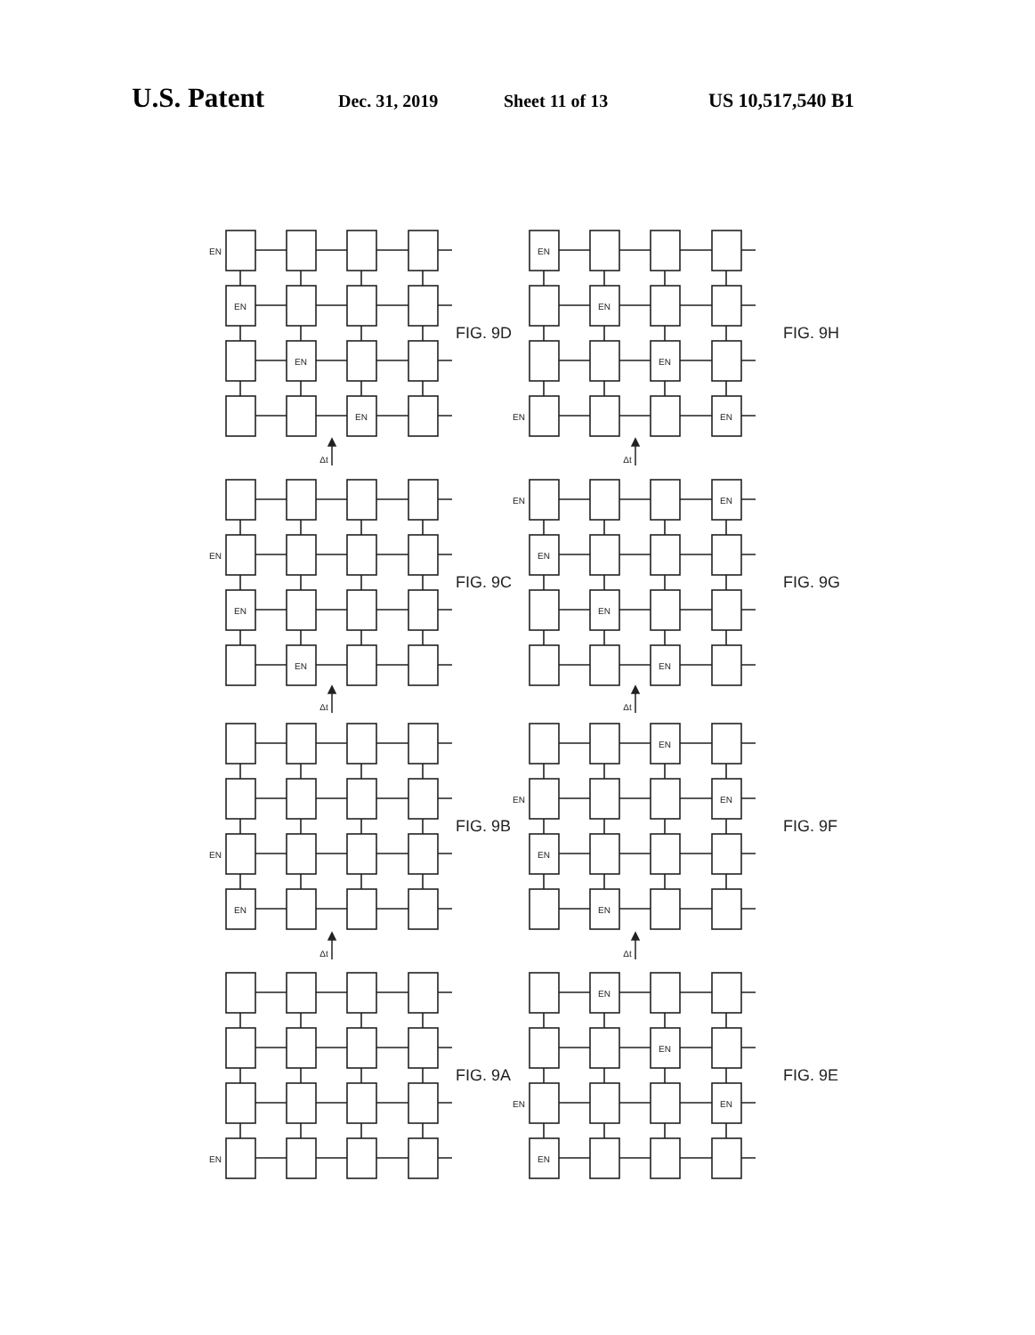U.S. Patent Dec. 31, 2019 Sheet 11 of 13 US 10,517,540 B1
Δt
Δt
Δt
Δt
Δt
Δt
EN
EN
EN
EN
EN
EN
EN
EN
EN
EN
EN
EN
EN
EN
EN
EN
EN
EN
EN
EN
EN
EN
EN
EN
EN
EN
EN
EN
EN
EN
FIG. 9D
FIG. 9C
FIG. 9B
FIG. 9A
FIG. 9H
FIG. 9G
FIG. 9F
FIG. 9E